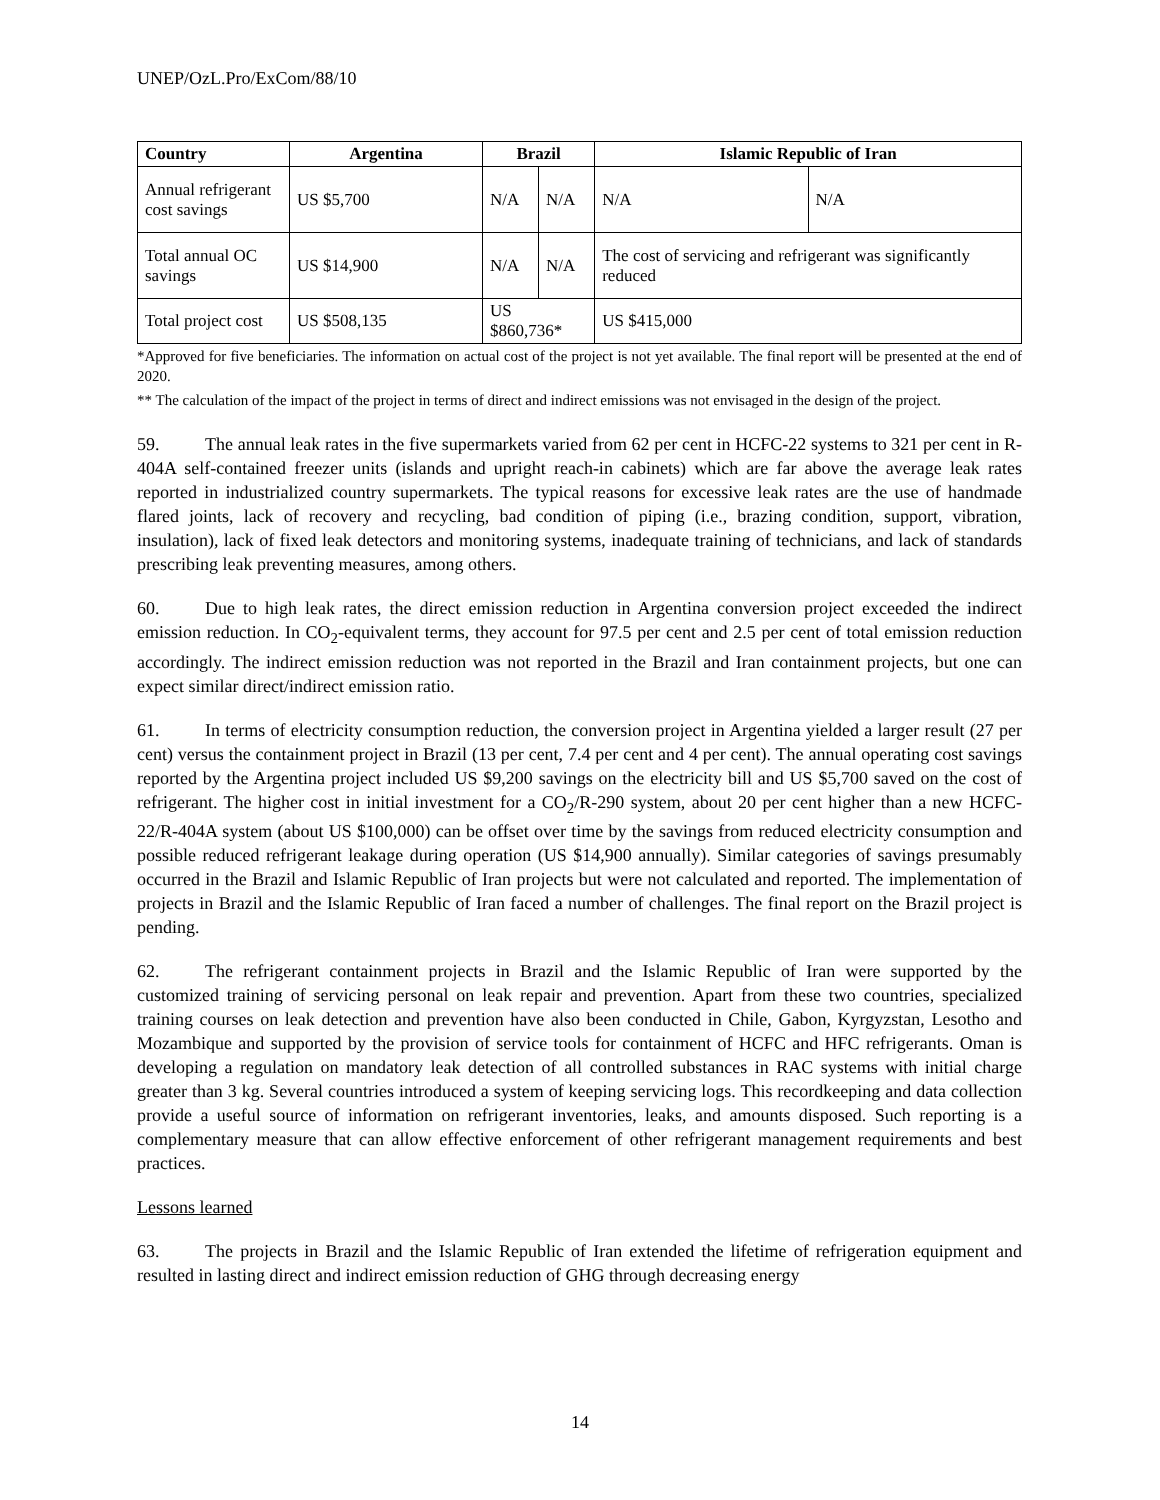UNEP/OzL.Pro/ExCom/88/10
| Country | Argentina | Brazil | | Islamic Republic of Iran | |
| --- | --- | --- | --- | --- | --- |
| Annual refrigerant cost savings | US $5,700 | N/A | N/A | N/A | N/A |
| Total annual OC savings | US $14,900 | N/A | N/A | The cost of servicing and refrigerant was significantly reduced | |
| Total project cost | US $508,135 | US $860,736* | | US $415,000 | |
*Approved for five beneficiaries. The information on actual cost of the project is not yet available. The final report will be presented at the end of 2020.
** The calculation of the impact of the project in terms of direct and indirect emissions was not envisaged in the design of the project.
59. The annual leak rates in the five supermarkets varied from 62 per cent in HCFC-22 systems to 321 per cent in R-404A self-contained freezer units (islands and upright reach-in cabinets) which are far above the average leak rates reported in industrialized country supermarkets. The typical reasons for excessive leak rates are the use of handmade flared joints, lack of recovery and recycling, bad condition of piping (i.e., brazing condition, support, vibration, insulation), lack of fixed leak detectors and monitoring systems, inadequate training of technicians, and lack of standards prescribing leak preventing measures, among others.
60. Due to high leak rates, the direct emission reduction in Argentina conversion project exceeded the indirect emission reduction. In CO<sub>2</sub>-equivalent terms, they account for 97.5 per cent and 2.5 per cent of total emission reduction accordingly. The indirect emission reduction was not reported in the Brazil and Iran containment projects, but one can expect similar direct/indirect emission ratio.
61. In terms of electricity consumption reduction, the conversion project in Argentina yielded a larger result (27 per cent) versus the containment project in Brazil (13 per cent, 7.4 per cent and 4 per cent). The annual operating cost savings reported by the Argentina project included US $9,200 savings on the electricity bill and US $5,700 saved on the cost of refrigerant. The higher cost in initial investment for a CO<sub>2</sub>/R-290 system, about 20 per cent higher than a new HCFC-22/R-404A system (about US $100,000) can be offset over time by the savings from reduced electricity consumption and possible reduced refrigerant leakage during operation (US $14,900 annually). Similar categories of savings presumably occurred in the Brazil and Islamic Republic of Iran projects but were not calculated and reported. The implementation of projects in Brazil and the Islamic Republic of Iran faced a number of challenges. The final report on the Brazil project is pending.
62. The refrigerant containment projects in Brazil and the Islamic Republic of Iran were supported by the customized training of servicing personal on leak repair and prevention. Apart from these two countries, specialized training courses on leak detection and prevention have also been conducted in Chile, Gabon, Kyrgyzstan, Lesotho and Mozambique and supported by the provision of service tools for containment of HCFC and HFC refrigerants. Oman is developing a regulation on mandatory leak detection of all controlled substances in RAC systems with initial charge greater than 3 kg. Several countries introduced a system of keeping servicing logs. This recordkeeping and data collection provide a useful source of information on refrigerant inventories, leaks, and amounts disposed. Such reporting is a complementary measure that can allow effective enforcement of other refrigerant management requirements and best practices.
Lessons learned
63. The projects in Brazil and the Islamic Republic of Iran extended the lifetime of refrigeration equipment and resulted in lasting direct and indirect emission reduction of GHG through decreasing energy
14